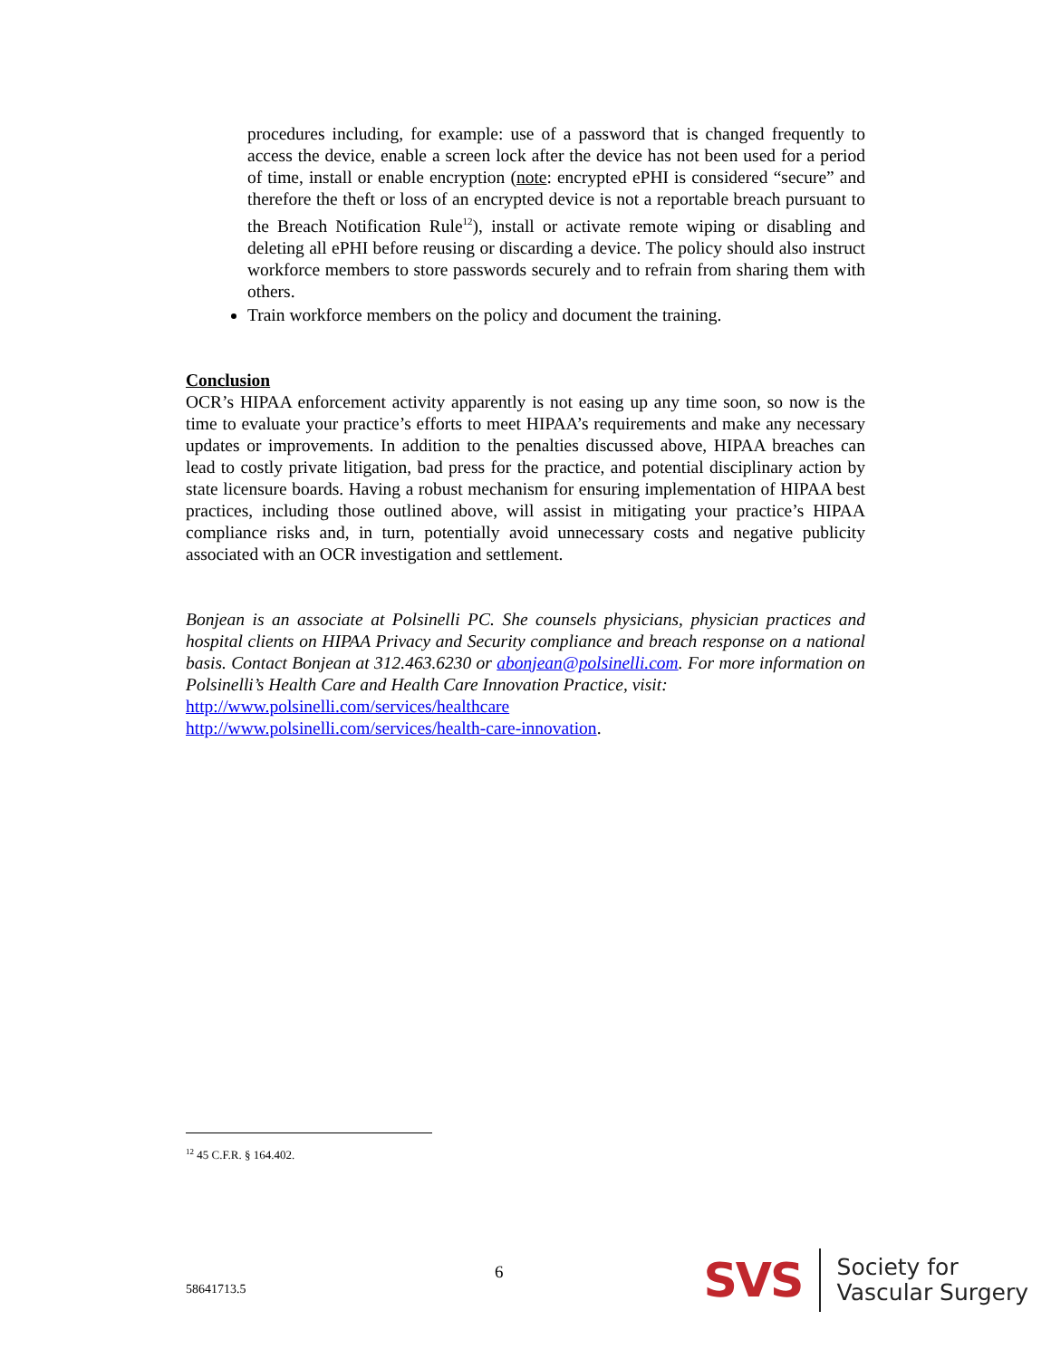procedures including, for example: use of a password that is changed frequently to access the device, enable a screen lock after the device has not been used for a period of time, install or enable encryption (note: encrypted ePHI is considered “secure” and therefore the theft or loss of an encrypted device is not a reportable breach pursuant to the Breach Notification Rule<sup>12</sup>), install or activate remote wiping or disabling and deleting all ePHI before reusing or discarding a device. The policy should also instruct workforce members to store passwords securely and to refrain from sharing them with others.
Train workforce members on the policy and document the training.
Conclusion
OCR’s HIPAA enforcement activity apparently is not easing up any time soon, so now is the time to evaluate your practice’s efforts to meet HIPAA’s requirements and make any necessary updates or improvements. In addition to the penalties discussed above, HIPAA breaches can lead to costly private litigation, bad press for the practice, and potential disciplinary action by state licensure boards. Having a robust mechanism for ensuring implementation of HIPAA best practices, including those outlined above, will assist in mitigating your practice’s HIPAA compliance risks and, in turn, potentially avoid unnecessary costs and negative publicity associated with an OCR investigation and settlement.
Bonjean is an associate at Polsinelli PC. She counsels physicians, physician practices and hospital clients on HIPAA Privacy and Security compliance and breach response on a national basis. Contact Bonjean at 312.463.6230 or abonjean@polsinelli.com. For more information on Polsinelli’s Health Care and Health Care Innovation Practice, visit:
http://www.polsinelli.com/services/healthcare
http://www.polsinelli.com/services/health-care-innovation.
<sup>12</sup> 45 C.F.R. § 164.402.
58641713.5 6 SVS Society for
Vascular Surgery